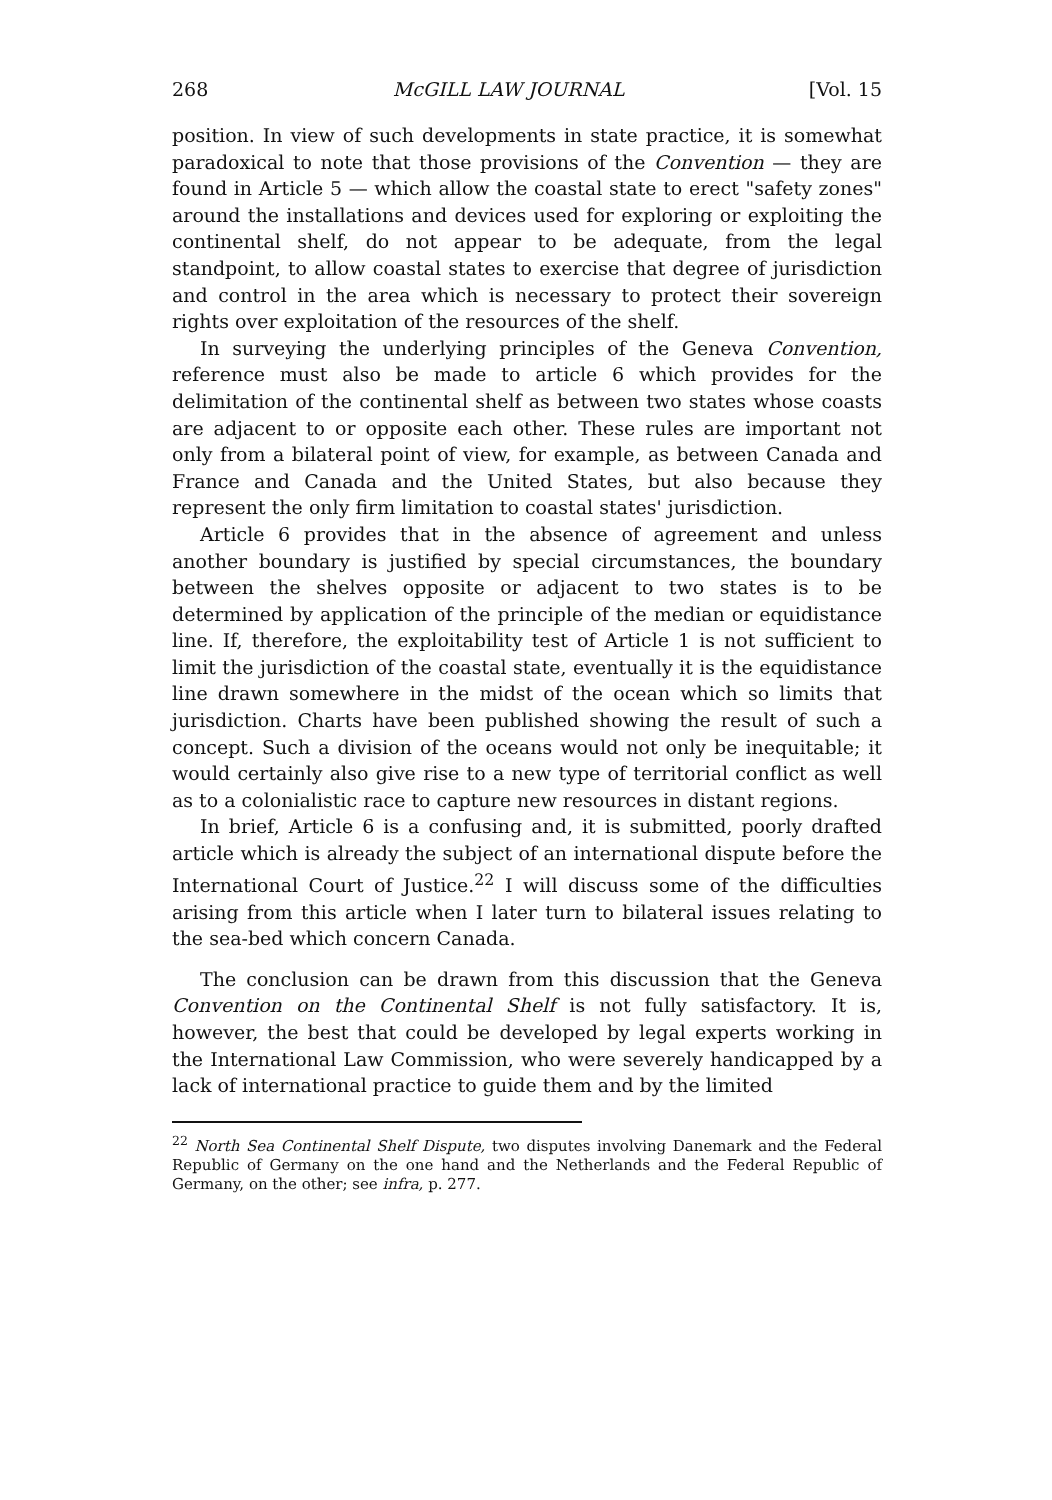268 McGILL LAW JOURNAL [Vol. 15
position. In view of such developments in state practice, it is somewhat paradoxical to note that those provisions of the Convention — they are found in Article 5 — which allow the coastal state to erect "safety zones" around the installations and devices used for exploring or exploiting the continental shelf, do not appear to be adequate, from the legal standpoint, to allow coastal states to exercise that degree of jurisdiction and control in the area which is necessary to protect their sovereign rights over exploitation of the resources of the shelf.
In surveying the underlying principles of the Geneva Convention, reference must also be made to article 6 which provides for the delimitation of the continental shelf as between two states whose coasts are adjacent to or opposite each other. These rules are important not only from a bilateral point of view, for example, as between Canada and France and Canada and the United States, but also because they represent the only firm limitation to coastal states' jurisdiction.
Article 6 provides that in the absence of agreement and unless another boundary is justified by special circumstances, the boundary between the shelves opposite or adjacent to two states is to be determined by application of the principle of the median or equidistance line. If, therefore, the exploitability test of Article 1 is not sufficient to limit the jurisdiction of the coastal state, eventually it is the equidistance line drawn somewhere in the midst of the ocean which so limits that jurisdiction. Charts have been published showing the result of such a concept. Such a division of the oceans would not only be inequitable; it would certainly also give rise to a new type of territorial conflict as well as to a colonialistic race to capture new resources in distant regions.
In brief, Article 6 is a confusing and, it is submitted, poorly drafted article which is already the subject of an international dispute before the International Court of Justice.<sup>22</sup> I will discuss some of the difficulties arising from this article when I later turn to bilateral issues relating to the sea-bed which concern Canada.
The conclusion can be drawn from this discussion that the Geneva Convention on the Continental Shelf is not fully satisfactory. It is, however, the best that could be developed by legal experts working in the International Law Commission, who were severely handicapped by a lack of international practice to guide them and by the limited
<sup>22</sup> North Sea Continental Shelf Dispute, two disputes involving Danemark and the Federal Republic of Germany on the one hand and the Netherlands and the Federal Republic of Germany, on the other; see infra, p. 277.